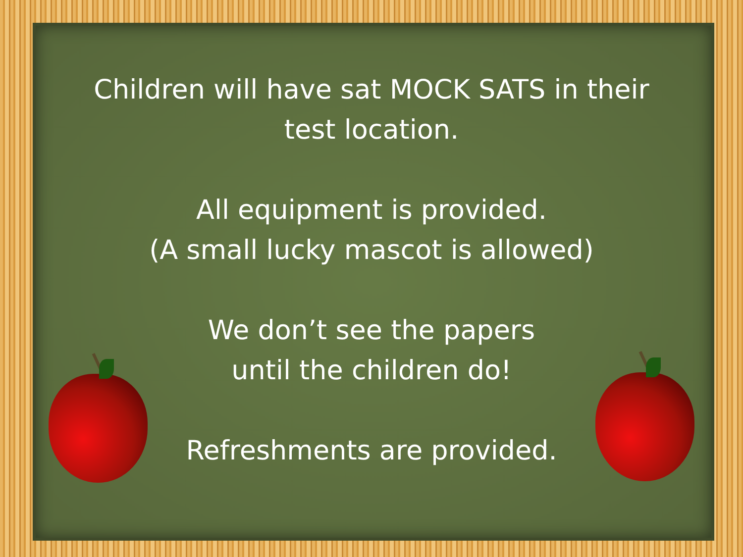Children will have sat MOCK SATS in their
test location.
All equipment is provided.
(A small lucky mascot is allowed)
We don’t see the papers
until the children do!
Refreshments are provided.